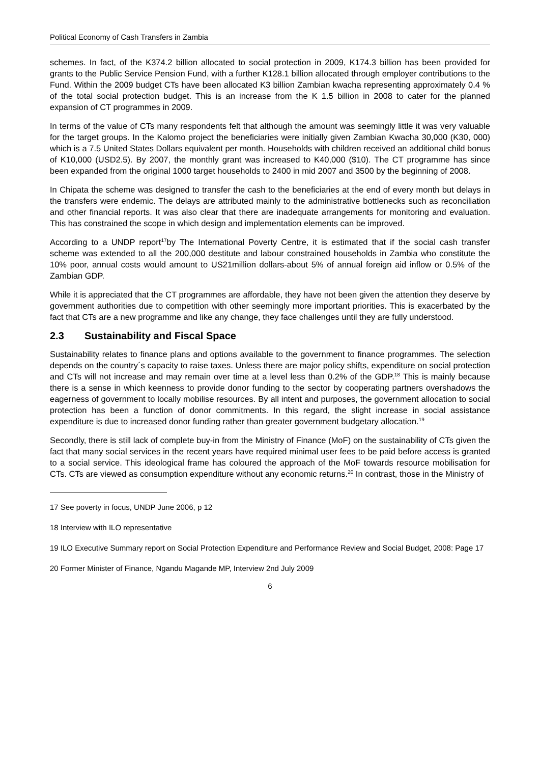Political Economy of Cash Transfers in Zambia
schemes. In fact, of the K374.2 billion allocated to social protection in 2009, K174.3 billion has been provided for grants to the Public Service Pension Fund, with a further K128.1 billion allocated through employer contributions to the Fund. Within the 2009 budget CTs have been allocated K3 billion Zambian kwacha representing approximately 0.4 % of the total social protection budget. This is an increase from the K 1.5 billion in 2008 to cater for the planned expansion of CT programmes in 2009.
In terms of the value of CTs many respondents felt that although the amount was seemingly little it was very valuable for the target groups. In the Kalomo project the beneficiaries were initially given Zambian Kwacha 30,000 (K30, 000) which is a 7.5 United States Dollars equivalent per month. Households with children received an additional child bonus of K10,000 (USD2.5). By 2007, the monthly grant was increased to K40,000 ($10). The CT programme has since been expanded from the original 1000 target households to 2400 in mid 2007 and 3500 by the beginning of 2008.
In Chipata the scheme was designed to transfer the cash to the beneficiaries at the end of every month but delays in the transfers were endemic. The delays are attributed mainly to the administrative bottlenecks such as reconciliation and other financial reports. It was also clear that there are inadequate arrangements for monitoring and evaluation. This has constrained the scope in which design and implementation elements can be improved.
According to a UNDP report<sup>17</sup>by The International Poverty Centre, it is estimated that if the social cash transfer scheme was extended to all the 200,000 destitute and labour constrained households in Zambia who constitute the 10% poor, annual costs would amount to US21million dollars-about 5% of annual foreign aid inflow or 0.5% of the Zambian GDP.
While it is appreciated that the CT programmes are affordable, they have not been given the attention they deserve by government authorities due to competition with other seemingly more important priorities. This is exacerbated by the fact that CTs are a new programme and like any change, they face challenges until they are fully understood.
2.3 Sustainability and Fiscal Space
Sustainability relates to finance plans and options available to the government to finance programmes. The selection depends on the country´s capacity to raise taxes. Unless there are major policy shifts, expenditure on social protection and CTs will not increase and may remain over time at a level less than 0.2% of the GDP.<sup>18</sup> This is mainly because there is a sense in which keenness to provide donor funding to the sector by cooperating partners overshadows the eagerness of government to locally mobilise resources. By all intent and purposes, the government allocation to social protection has been a function of donor commitments. In this regard, the slight increase in social assistance expenditure is due to increased donor funding rather than greater government budgetary allocation.<sup>19</sup>
Secondly, there is still lack of complete buy-in from the Ministry of Finance (MoF) on the sustainability of CTs given the fact that many social services in the recent years have required minimal user fees to be paid before access is granted to a social service. This ideological frame has coloured the approach of the MoF towards resource mobilisation for CTs. CTs are viewed as consumption expenditure without any economic returns.<sup>20</sup> In contrast, those in the Ministry of
17 See poverty in focus, UNDP June 2006, p 12
18 Interview with ILO representative
19 ILO Executive Summary report on Social Protection Expenditure and Performance Review and Social Budget, 2008: Page 17
20 Former Minister of Finance, Ngandu Magande MP, Interview 2nd July 2009
6